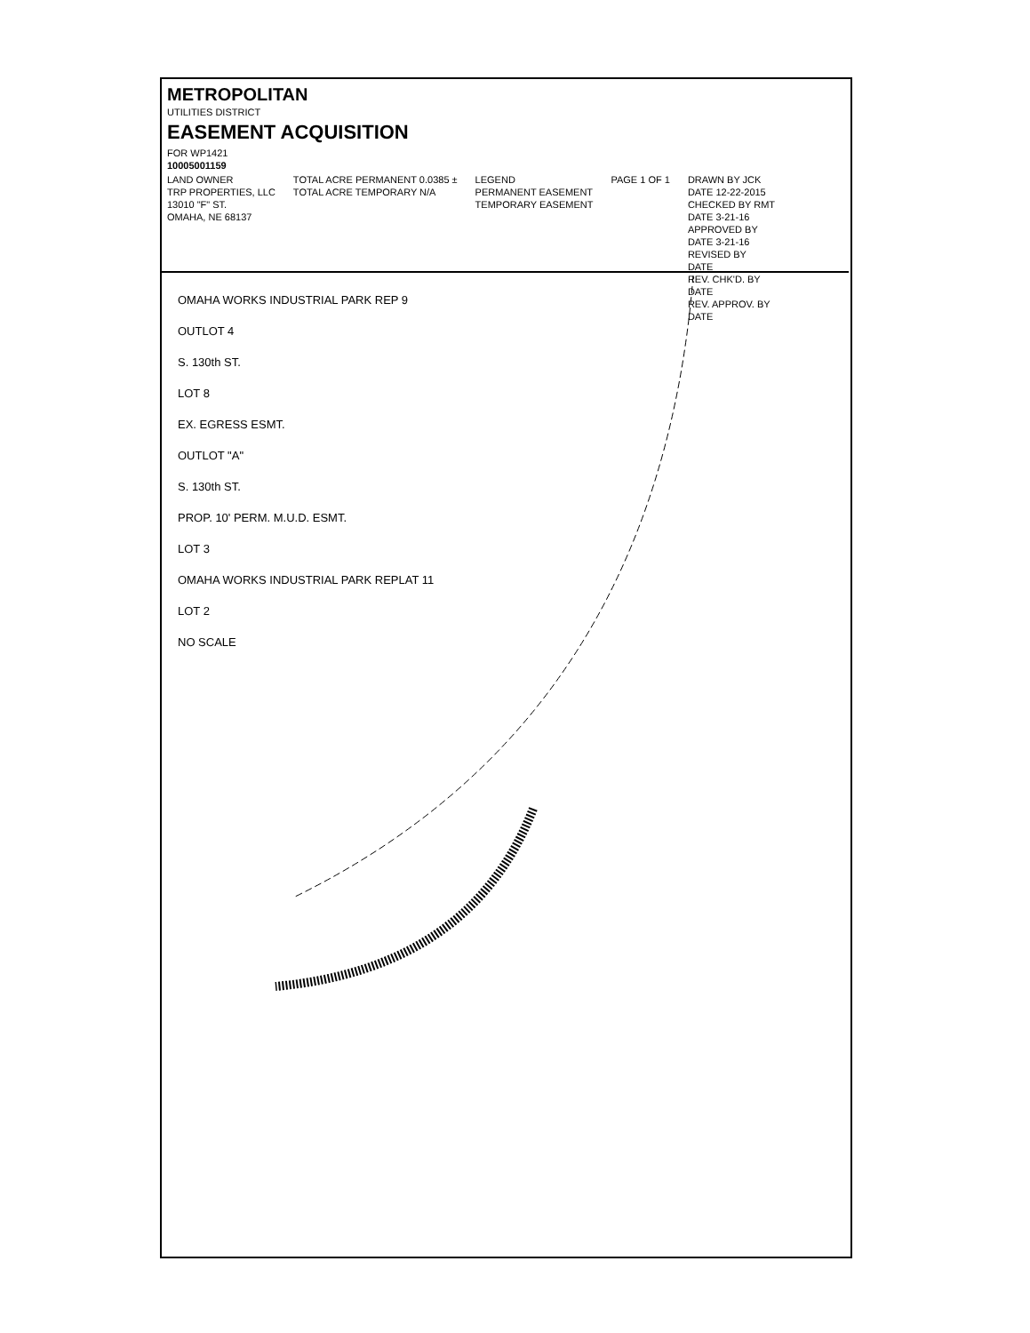METROPOLITAN
UTILITIES DISTRICT
EASEMENT ACQUISITION
FOR WP1421
10005001159
LAND OWNER
TRP PROPERTIES, LLC
13010 "F" ST.
OMAHA, NE 68137
TOTAL ACRE PERMANENT 0.0385 ±
TOTAL ACRE TEMPORARY N/A
LEGEND
PERMANENT EASEMENT
TEMPORARY EASEMENT
PAGE 1 OF 1 DRAWN BY JCK
DATE 12-22-2015
CHECKED BY RMT
DATE 3-21-16
APPROVED BY
DATE 3-21-16
REVISED BY
DATE
REV. CHK'D. BY
DATE
REV. APPROV. BY
DATE
OMAHA WORKS INDUSTRIAL PARK REP 9
OUTLOT 4
S. 130th ST.
LOT 8
EX. EGRESS ESMT.
OUTLOT "A"
S. 130th ST.
PROP. 10' PERM. M.U.D. ESMT.
LOT 3
OMAHA WORKS INDUSTRIAL PARK REPLAT 11
LOT 2
NO SCALE